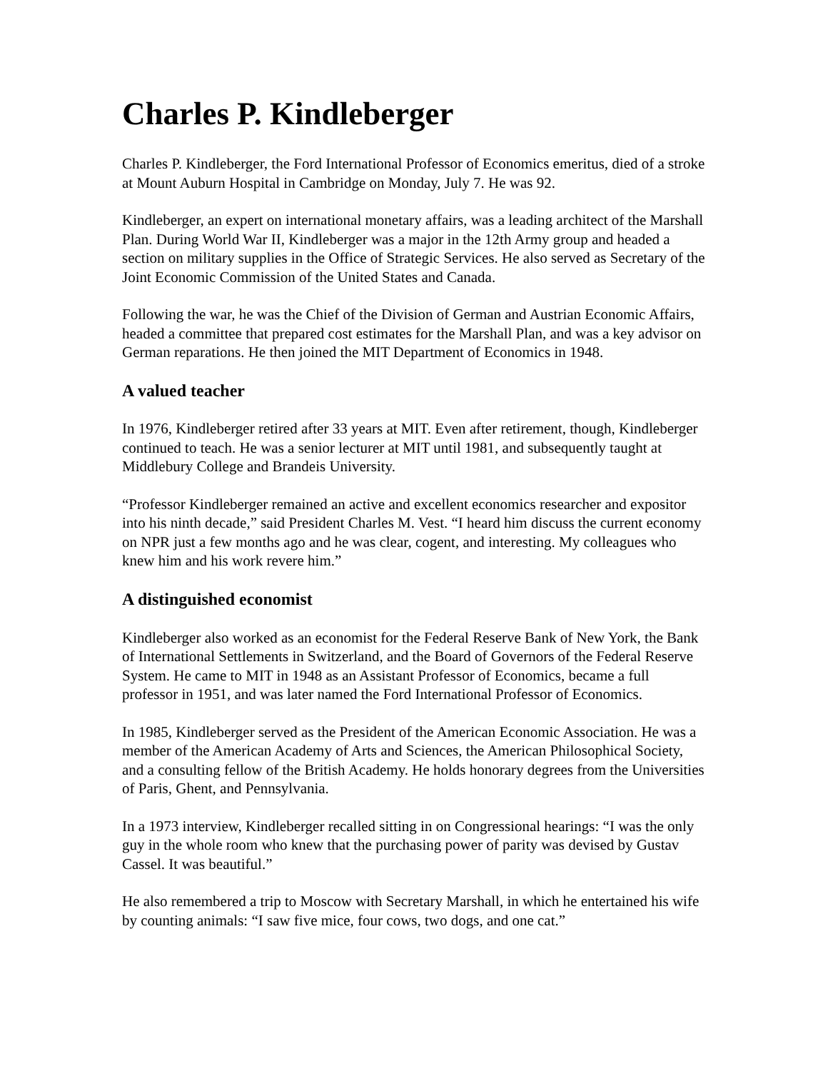Charles P. Kindleberger
Charles P. Kindleberger, the Ford International Professor of Economics emeritus, died of a stroke at Mount Auburn Hospital in Cambridge on Monday, July 7. He was 92.
Kindleberger, an expert on international monetary affairs, was a leading architect of the Marshall Plan. During World War II, Kindleberger was a major in the 12th Army group and headed a section on military supplies in the Office of Strategic Services. He also served as Secretary of the Joint Economic Commission of the United States and Canada.
Following the war, he was the Chief of the Division of German and Austrian Economic Affairs, headed a committee that prepared cost estimates for the Marshall Plan, and was a key advisor on German reparations. He then joined the MIT Department of Economics in 1948.
A valued teacher
In 1976, Kindleberger retired after 33 years at MIT. Even after retirement, though, Kindleberger continued to teach. He was a senior lecturer at MIT until 1981, and subsequently taught at Middlebury College and Brandeis University.
“Professor Kindleberger remained an active and excellent economics researcher and expositor into his ninth decade,” said President Charles M. Vest. “I heard him discuss the current economy on NPR just a few months ago and he was clear, cogent, and interesting. My colleagues who knew him and his work revere him.”
A distinguished economist
Kindleberger also worked as an economist for the Federal Reserve Bank of New York, the Bank of International Settlements in Switzerland, and the Board of Governors of the Federal Reserve System. He came to MIT in 1948 as an Assistant Professor of Economics, became a full professor in 1951, and was later named the Ford International Professor of Economics.
In 1985, Kindleberger served as the President of the American Economic Association. He was a member of the American Academy of Arts and Sciences, the American Philosophical Society, and a consulting fellow of the British Academy. He holds honorary degrees from the Universities of Paris, Ghent, and Pennsylvania.
In a 1973 interview, Kindleberger recalled sitting in on Congressional hearings: “I was the only guy in the whole room who knew that the purchasing power of parity was devised by Gustav Cassel. It was beautiful.”
He also remembered a trip to Moscow with Secretary Marshall, in which he entertained his wife by counting animals: “I saw five mice, four cows, two dogs, and one cat.”